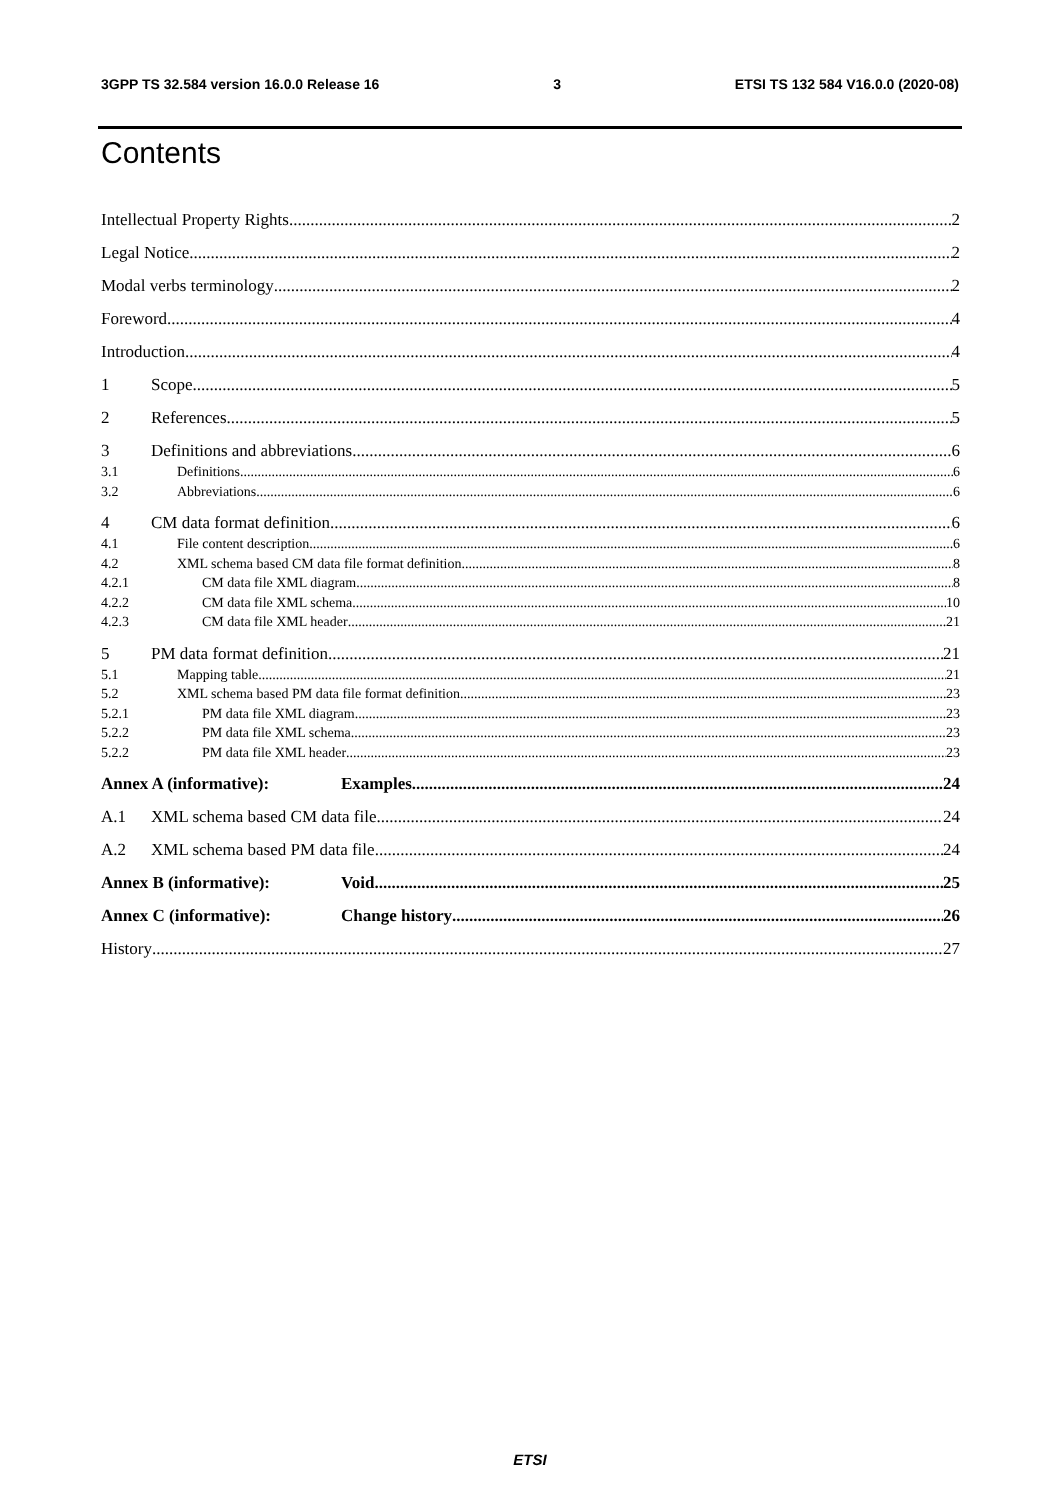3GPP TS 32.584 version 16.0.0 Release 16 3 ETSI TS 132 584 V16.0.0 (2020-08)
Contents
Intellectual Property Rights 2
Legal Notice 2
Modal verbs terminology 2
Foreword 4
Introduction 4
1 Scope 5
2 References 5
3 Definitions and abbreviations 6
3.1 Definitions 6
3.2 Abbreviations 6
4 CM data format definition 6
4.1 File content description 6
4.2 XML schema based CM data file format definition 8
4.2.1 CM data file XML diagram 8
4.2.2 CM data file XML schema 10
4.2.3 CM data file XML header 21
5 PM data format definition 21
5.1 Mapping table 21
5.2 XML schema based PM data file format definition 23
5.2.1 PM data file XML diagram 23
5.2.2 PM data file XML schema 23
5.2.2 PM data file XML header 23
Annex A (informative): Examples 24
A.1 XML schema based CM data file 24
A.2 XML schema based PM data file 24
Annex B (informative): Void 25
Annex C (informative): Change history 26
History 27
ETSI